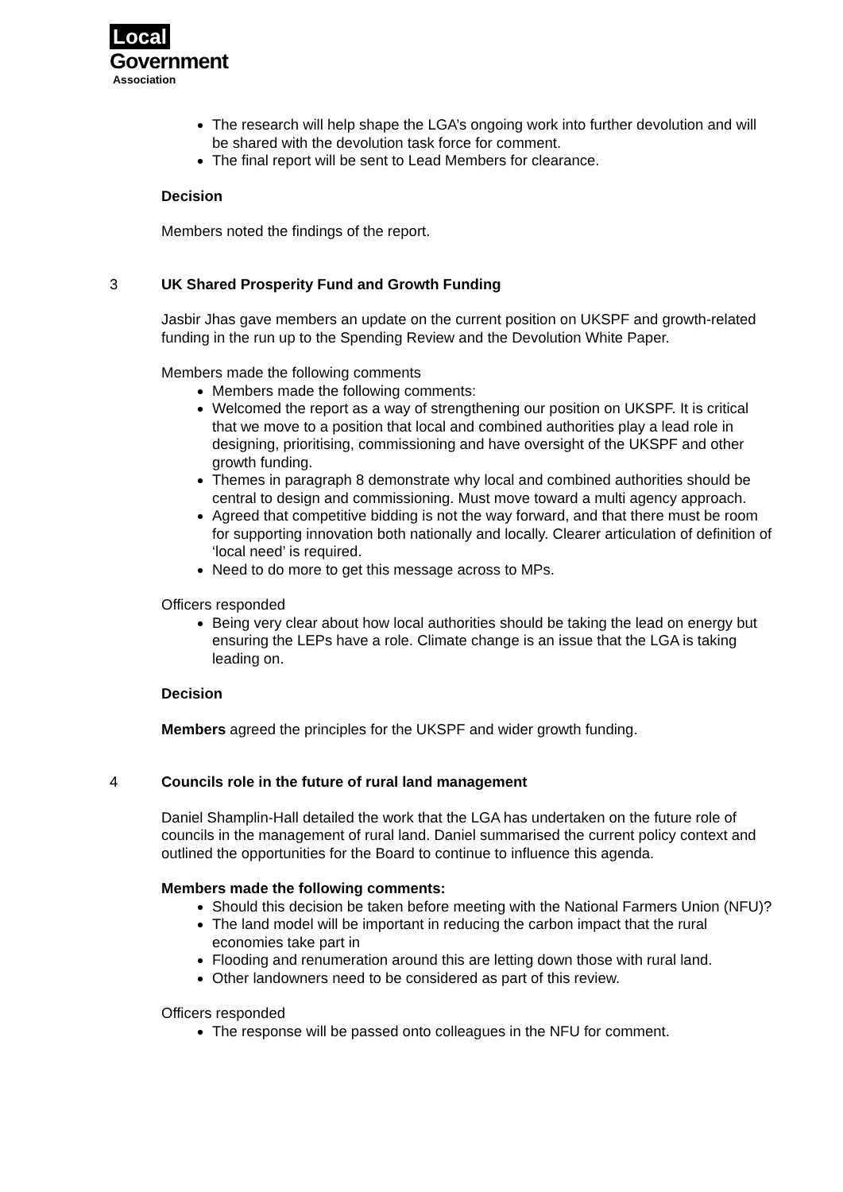Local
Government
Association
The research will help shape the LGA’s ongoing work into further devolution and will be shared with the devolution task force for comment.
The final report will be sent to Lead Members for clearance.
Decision
Members noted the findings of the report.
3 UK Shared Prosperity Fund and Growth Funding
Jasbir Jhas gave members an update on the current position on UKSPF and growth-related funding in the run up to the Spending Review and the Devolution White Paper.
Members made the following comments
Members made the following comments:
Welcomed the report as a way of strengthening our position on UKSPF. It is critical that we move to a position that local and combined authorities play a lead role in designing, prioritising, commissioning and have oversight of the UKSPF and other growth funding.
Themes in paragraph 8 demonstrate why local and combined authorities should be central to design and commissioning. Must move toward a multi agency approach.
Agreed that competitive bidding is not the way forward, and that there must be room for supporting innovation both nationally and locally. Clearer articulation of definition of ‘local need’ is required.
Need to do more to get this message across to MPs.
Officers responded
Being very clear about how local authorities should be taking the lead on energy but ensuring the LEPs have a role. Climate change is an issue that the LGA is taking leading on.
Decision
Members agreed the principles for the UKSPF and wider growth funding.
4 Councils role in the future of rural land management
Daniel Shamplin-Hall detailed the work that the LGA has undertaken on the future role of councils in the management of rural land. Daniel summarised the current policy context and outlined the opportunities for the Board to continue to influence this agenda.
Members made the following comments:
Should this decision be taken before meeting with the National Farmers Union (NFU)?
The land model will be important in reducing the carbon impact that the rural economies take part in
Flooding and renumeration around this are letting down those with rural land.
Other landowners need to be considered as part of this review.
Officers responded
The response will be passed onto colleagues in the NFU for comment.